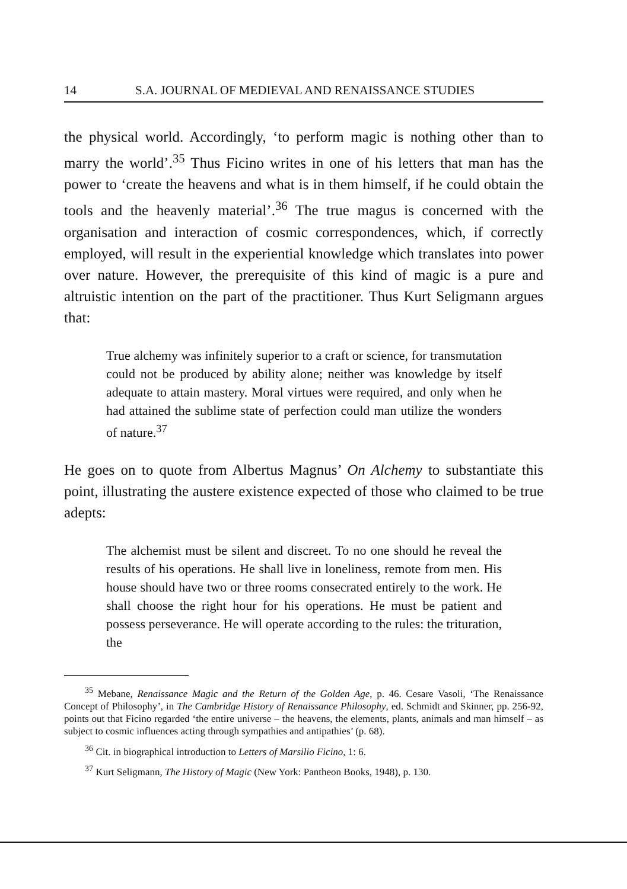14 S.A. JOURNAL OF MEDIEVAL AND RENAISSANCE STUDIES
the physical world. Accordingly, ‘to perform magic is nothing other than to marry the world’.<sup>35</sup> Thus Ficino writes in one of his letters that man has the power to ‘create the heavens and what is in them himself, if he could obtain the tools and the heavenly material’.<sup>36</sup> The true magus is concerned with the organisation and interaction of cosmic correspondences, which, if correctly employed, will result in the experiential knowledge which translates into power over nature. However, the prerequisite of this kind of magic is a pure and altruistic intention on the part of the practitioner. Thus Kurt Seligmann argues that:
True alchemy was infinitely superior to a craft or science, for transmutation could not be produced by ability alone; neither was knowledge by itself adequate to attain mastery. Moral virtues were required, and only when he had attained the sublime state of perfection could man utilize the wonders of nature.<sup>37</sup>
He goes on to quote from Albertus Magnus’ On Alchemy to substantiate this point, illustrating the austere existence expected of those who claimed to be true adepts:
The alchemist must be silent and discreet. To no one should he reveal the results of his operations. He shall live in loneliness, remote from men. His house should have two or three rooms consecrated entirely to the work. He shall choose the right hour for his operations. He must be patient and possess perseverance. He will operate according to the rules: the trituration, the
<sup>35</sup> Mebane, Renaissance Magic and the Return of the Golden Age, p. 46. Cesare Vasoli, ‘The Renaissance Concept of Philosophy’, in The Cambridge History of Renaissance Philosophy, ed. Schmidt and Skinner, pp. 256-92, points out that Ficino regarded ‘the entire universe – the heavens, the elements, plants, animals and man himself – as subject to cosmic influences acting through sympathies and antipathies’ (p. 68).
<sup>36</sup> Cit. in biographical introduction to Letters of Marsilio Ficino, 1: 6.
<sup>37</sup> Kurt Seligmann, The History of Magic (New York: Pantheon Books, 1948), p. 130.